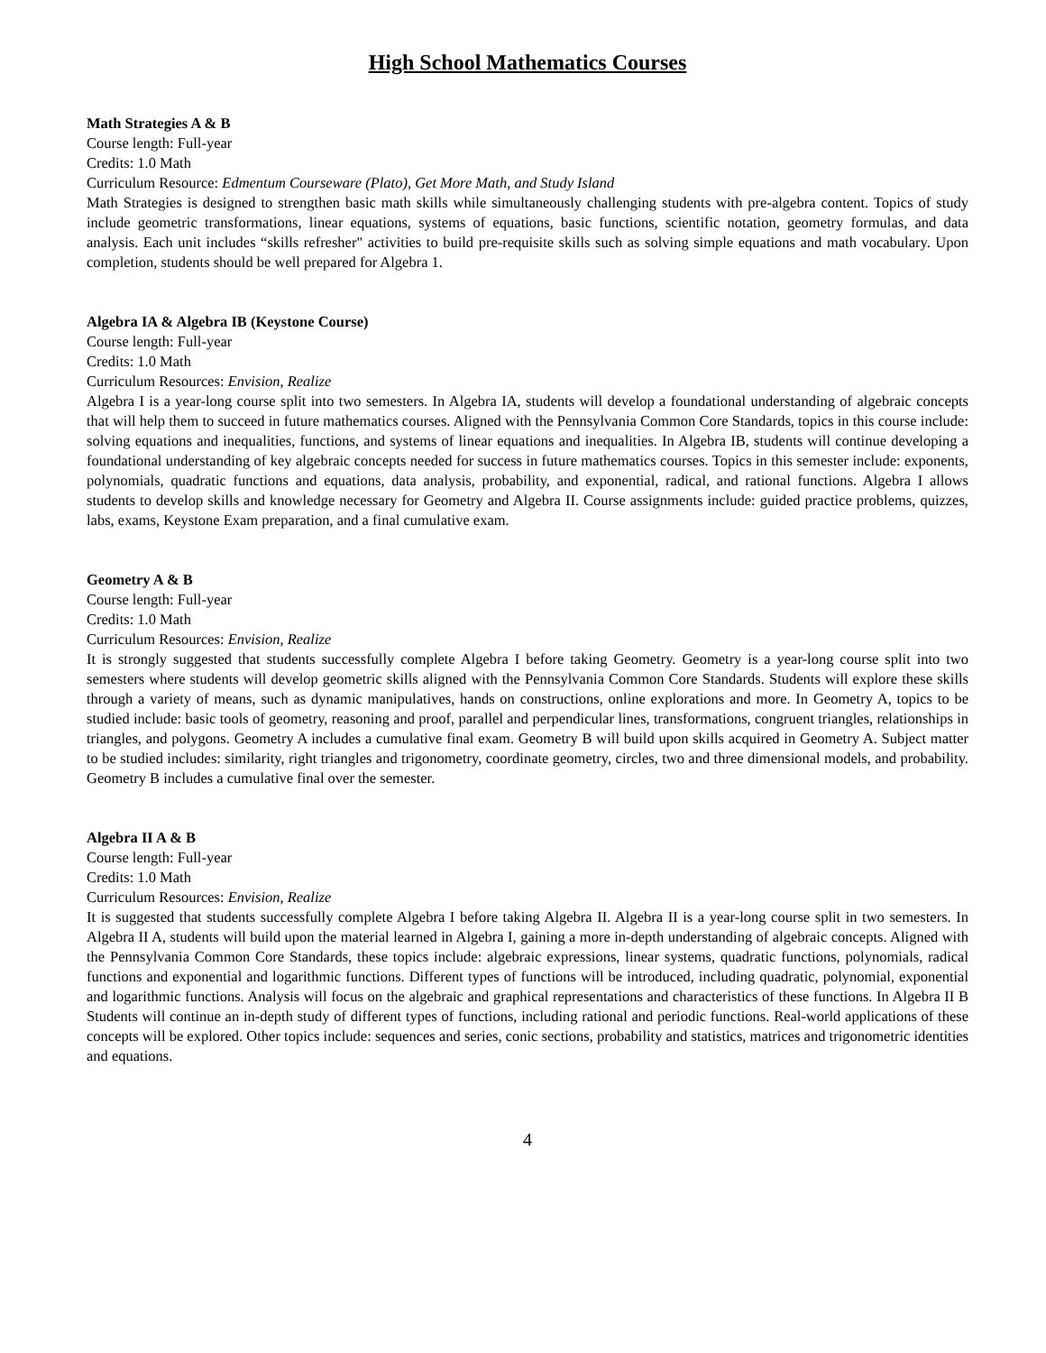High School Mathematics Courses
Math Strategies A & B
Course length: Full-year
Credits: 1.0 Math
Curriculum Resource: Edmentum Courseware (Plato), Get More Math, and Study Island
Math Strategies is designed to strengthen basic math skills while simultaneously challenging students with pre-algebra content. Topics of study include geometric transformations, linear equations, systems of equations, basic functions, scientific notation, geometry formulas, and data analysis. Each unit includes “skills refresher" activities to build pre-requisite skills such as solving simple equations and math vocabulary. Upon completion, students should be well prepared for Algebra 1.
Algebra IA & Algebra IB (Keystone Course)
Course length: Full-year
Credits: 1.0 Math
Curriculum Resources: Envision, Realize
Algebra I is a year-long course split into two semesters. In Algebra IA, students will develop a foundational understanding of algebraic concepts that will help them to succeed in future mathematics courses. Aligned with the Pennsylvania Common Core Standards, topics in this course include: solving equations and inequalities, functions, and systems of linear equations and inequalities. In Algebra IB, students will continue developing a foundational understanding of key algebraic concepts needed for success in future mathematics courses. Topics in this semester include: exponents, polynomials, quadratic functions and equations, data analysis, probability, and exponential, radical, and rational functions. Algebra I allows students to develop skills and knowledge necessary for Geometry and Algebra II. Course assignments include: guided practice problems, quizzes, labs, exams, Keystone Exam preparation, and a final cumulative exam.
Geometry A & B
Course length: Full-year
Credits: 1.0 Math
Curriculum Resources: Envision, Realize
It is strongly suggested that students successfully complete Algebra I before taking Geometry. Geometry is a year-long course split into two semesters where students will develop geometric skills aligned with the Pennsylvania Common Core Standards. Students will explore these skills through a variety of means, such as dynamic manipulatives, hands on constructions, online explorations and more. In Geometry A, topics to be studied include: basic tools of geometry, reasoning and proof, parallel and perpendicular lines, transformations, congruent triangles, relationships in triangles, and polygons. Geometry A includes a cumulative final exam. Geometry B will build upon skills acquired in Geometry A. Subject matter to be studied includes: similarity, right triangles and trigonometry, coordinate geometry, circles, two and three dimensional models, and probability. Geometry B includes a cumulative final over the semester.
Algebra II A & B
Course length: Full-year
Credits: 1.0 Math
Curriculum Resources: Envision, Realize
It is suggested that students successfully complete Algebra I before taking Algebra II. Algebra II is a year-long course split in two semesters. In Algebra II A, students will build upon the material learned in Algebra I, gaining a more in-depth understanding of algebraic concepts. Aligned with the Pennsylvania Common Core Standards, these topics include: algebraic expressions, linear systems, quadratic functions, polynomials, radical functions and exponential and logarithmic functions. Different types of functions will be introduced, including quadratic, polynomial, exponential and logarithmic functions. Analysis will focus on the algebraic and graphical representations and characteristics of these functions. In Algebra II B Students will continue an in-depth study of different types of functions, including rational and periodic functions. Real-world applications of these concepts will be explored. Other topics include: sequences and series, conic sections, probability and statistics, matrices and trigonometric identities and equations.
4